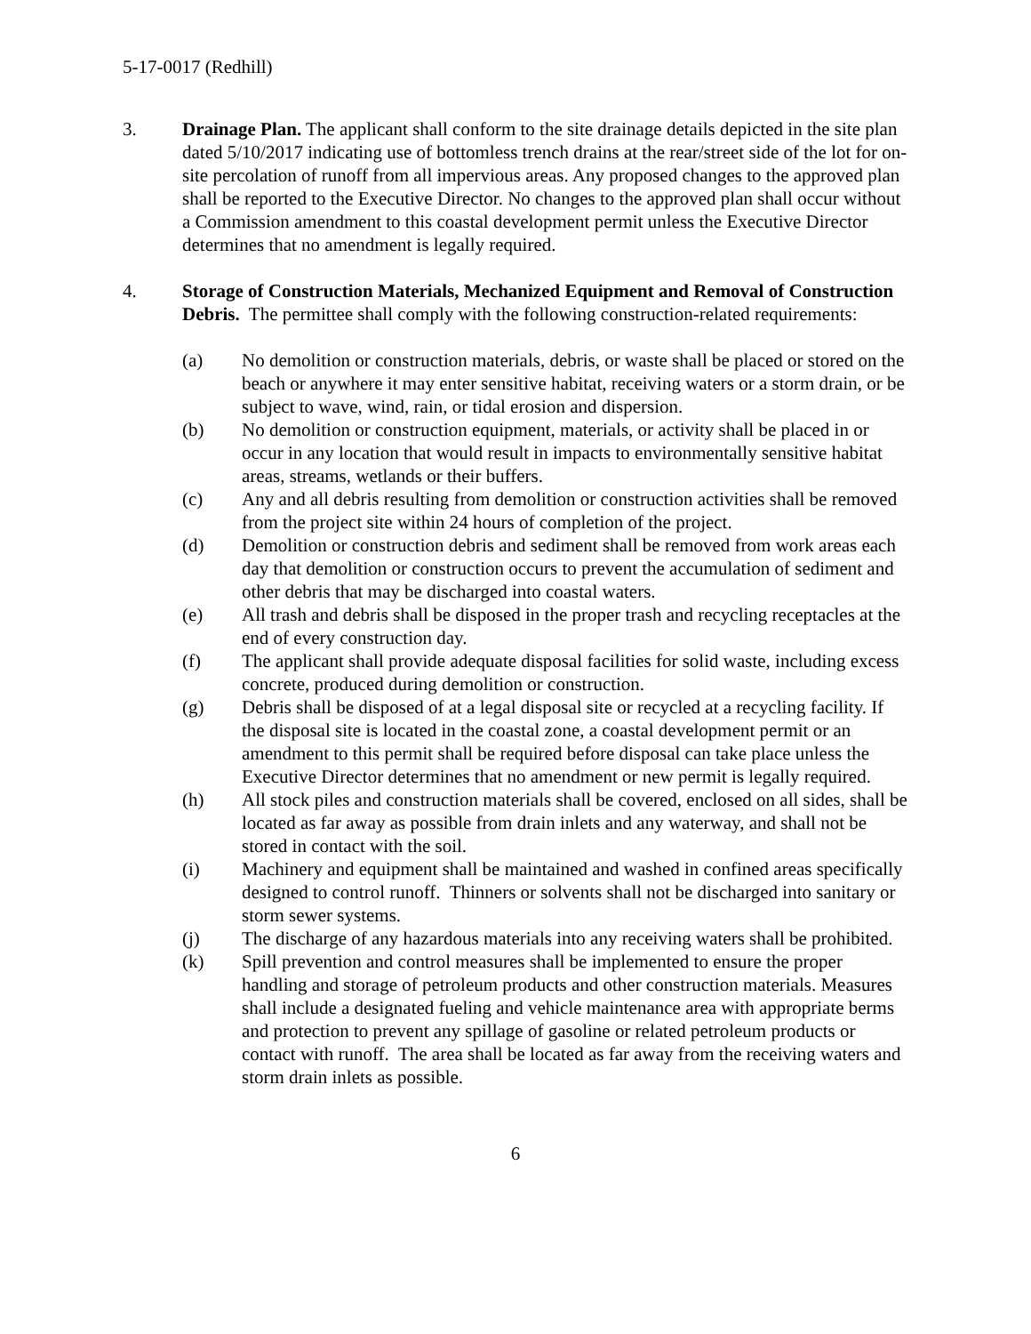5-17-0017 (Redhill)
3. Drainage Plan. The applicant shall conform to the site drainage details depicted in the site plan dated 5/10/2017 indicating use of bottomless trench drains at the rear/street side of the lot for on-site percolation of runoff from all impervious areas. Any proposed changes to the approved plan shall be reported to the Executive Director. No changes to the approved plan shall occur without a Commission amendment to this coastal development permit unless the Executive Director determines that no amendment is legally required.
4. Storage of Construction Materials, Mechanized Equipment and Removal of Construction Debris. The permittee shall comply with the following construction-related requirements:
(a) No demolition or construction materials, debris, or waste shall be placed or stored on the beach or anywhere it may enter sensitive habitat, receiving waters or a storm drain, or be subject to wave, wind, rain, or tidal erosion and dispersion.
(b) No demolition or construction equipment, materials, or activity shall be placed in or occur in any location that would result in impacts to environmentally sensitive habitat areas, streams, wetlands or their buffers.
(c) Any and all debris resulting from demolition or construction activities shall be removed from the project site within 24 hours of completion of the project.
(d) Demolition or construction debris and sediment shall be removed from work areas each day that demolition or construction occurs to prevent the accumulation of sediment and other debris that may be discharged into coastal waters.
(e) All trash and debris shall be disposed in the proper trash and recycling receptacles at the end of every construction day.
(f) The applicant shall provide adequate disposal facilities for solid waste, including excess concrete, produced during demolition or construction.
(g) Debris shall be disposed of at a legal disposal site or recycled at a recycling facility. If the disposal site is located in the coastal zone, a coastal development permit or an amendment to this permit shall be required before disposal can take place unless the Executive Director determines that no amendment or new permit is legally required.
(h) All stock piles and construction materials shall be covered, enclosed on all sides, shall be located as far away as possible from drain inlets and any waterway, and shall not be stored in contact with the soil.
(i) Machinery and equipment shall be maintained and washed in confined areas specifically designed to control runoff. Thinners or solvents shall not be discharged into sanitary or storm sewer systems.
(j) The discharge of any hazardous materials into any receiving waters shall be prohibited.
(k) Spill prevention and control measures shall be implemented to ensure the proper handling and storage of petroleum products and other construction materials. Measures shall include a designated fueling and vehicle maintenance area with appropriate berms and protection to prevent any spillage of gasoline or related petroleum products or contact with runoff. The area shall be located as far away from the receiving waters and storm drain inlets as possible.
6